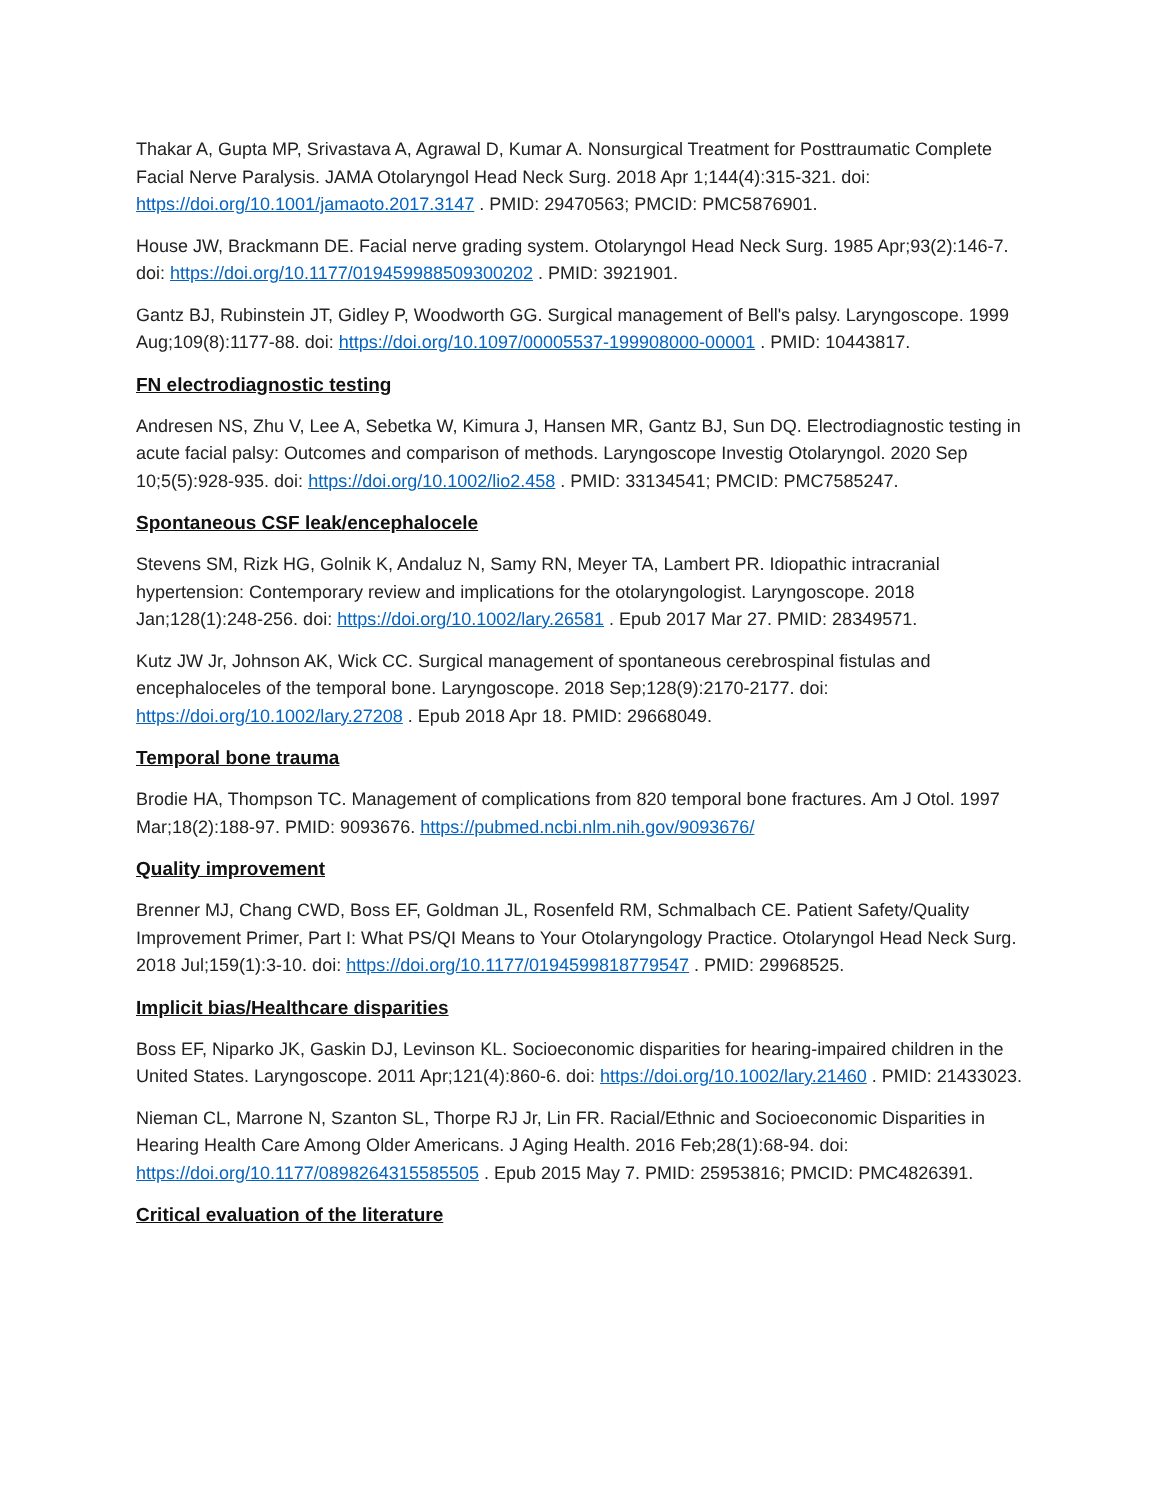Thakar A, Gupta MP, Srivastava A, Agrawal D, Kumar A. Nonsurgical Treatment for Posttraumatic Complete Facial Nerve Paralysis. JAMA Otolaryngol Head Neck Surg. 2018 Apr 1;144(4):315-321. doi: https://doi.org/10.1001/jamaoto.2017.3147 . PMID: 29470563; PMCID: PMC5876901.
House JW, Brackmann DE. Facial nerve grading system. Otolaryngol Head Neck Surg. 1985 Apr;93(2):146-7. doi: https://doi.org/10.1177/019459988509300202 . PMID: 3921901.
Gantz BJ, Rubinstein JT, Gidley P, Woodworth GG. Surgical management of Bell's palsy. Laryngoscope. 1999 Aug;109(8):1177-88. doi: https://doi.org/10.1097/00005537-199908000-00001 . PMID: 10443817.
FN electrodiagnostic testing
Andresen NS, Zhu V, Lee A, Sebetka W, Kimura J, Hansen MR, Gantz BJ, Sun DQ. Electrodiagnostic testing in acute facial palsy: Outcomes and comparison of methods. Laryngoscope Investig Otolaryngol. 2020 Sep 10;5(5):928-935. doi: https://doi.org/10.1002/lio2.458 . PMID: 33134541; PMCID: PMC7585247.
Spontaneous CSF leak/encephalocele
Stevens SM, Rizk HG, Golnik K, Andaluz N, Samy RN, Meyer TA, Lambert PR. Idiopathic intracranial hypertension: Contemporary review and implications for the otolaryngologist. Laryngoscope. 2018 Jan;128(1):248-256. doi: https://doi.org/10.1002/lary.26581 . Epub 2017 Mar 27. PMID: 28349571.
Kutz JW Jr, Johnson AK, Wick CC. Surgical management of spontaneous cerebrospinal fistulas and encephaloceles of the temporal bone. Laryngoscope. 2018 Sep;128(9):2170-2177. doi: https://doi.org/10.1002/lary.27208 . Epub 2018 Apr 18. PMID: 29668049.
Temporal bone trauma
Brodie HA, Thompson TC. Management of complications from 820 temporal bone fractures. Am J Otol. 1997 Mar;18(2):188-97. PMID: 9093676. https://pubmed.ncbi.nlm.nih.gov/9093676/
Quality improvement
Brenner MJ, Chang CWD, Boss EF, Goldman JL, Rosenfeld RM, Schmalbach CE. Patient Safety/Quality Improvement Primer, Part I: What PS/QI Means to Your Otolaryngology Practice. Otolaryngol Head Neck Surg. 2018 Jul;159(1):3-10. doi: https://doi.org/10.1177/0194599818779547 . PMID: 29968525.
Implicit bias/Healthcare disparities
Boss EF, Niparko JK, Gaskin DJ, Levinson KL. Socioeconomic disparities for hearing-impaired children in the United States. Laryngoscope. 2011 Apr;121(4):860-6. doi: https://doi.org/10.1002/lary.21460 . PMID: 21433023.
Nieman CL, Marrone N, Szanton SL, Thorpe RJ Jr, Lin FR. Racial/Ethnic and Socioeconomic Disparities in Hearing Health Care Among Older Americans. J Aging Health. 2016 Feb;28(1):68-94. doi: https://doi.org/10.1177/0898264315585505 . Epub 2015 May 7. PMID: 25953816; PMCID: PMC4826391.
Critical evaluation of the literature